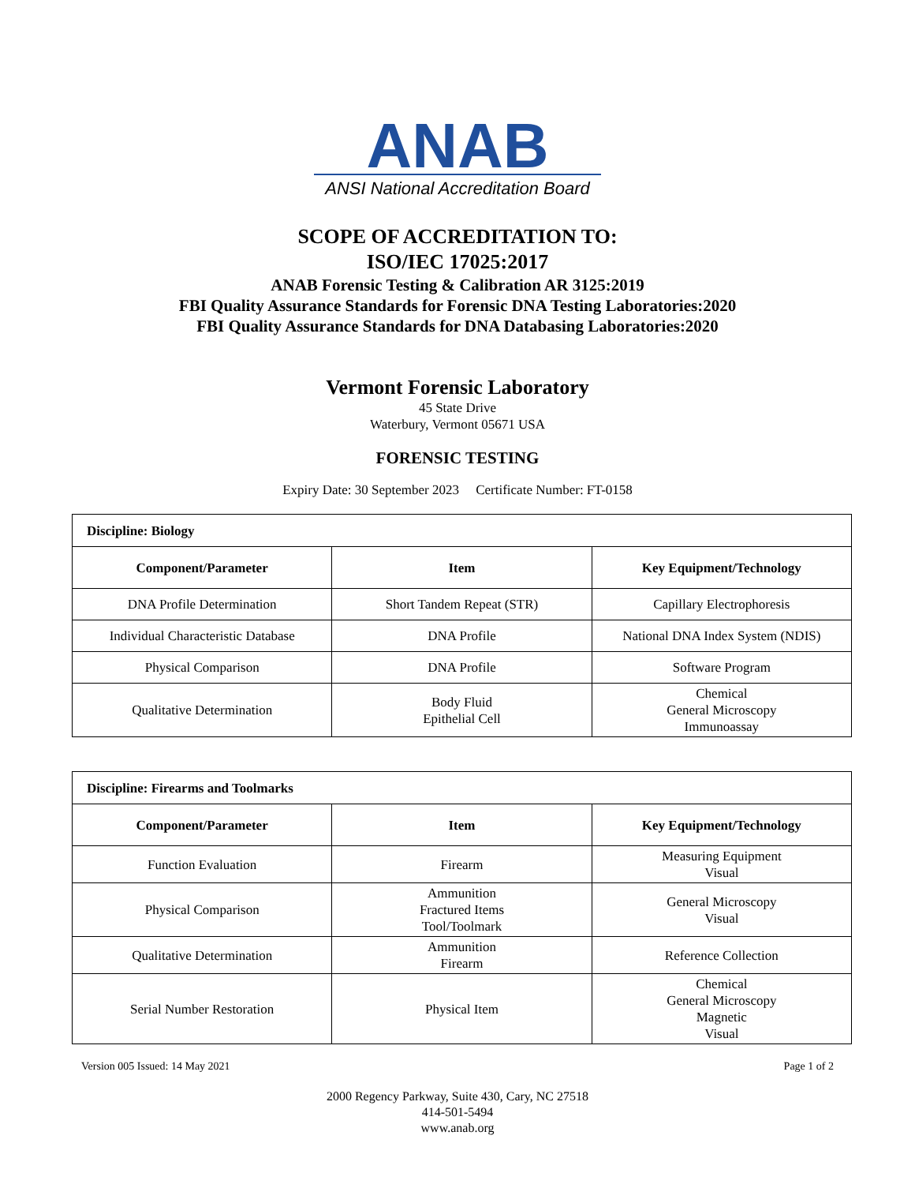ANAB
ANSI National Accreditation Board
SCOPE OF ACCREDITATION TO:
ISO/IEC 17025:2017
ANAB Forensic Testing & Calibration AR 3125:2019
FBI Quality Assurance Standards for Forensic DNA Testing Laboratories:2020
FBI Quality Assurance Standards for DNA Databasing Laboratories:2020
Vermont Forensic Laboratory
45 State Drive
Waterbury, Vermont 05671 USA
FORENSIC TESTING
Expiry Date: 30 September 2023 Certificate Number: FT-0158
| Discipline: Biology | | |
| Component/Parameter | Item | Key Equipment/Technology |
| DNA Profile Determination | Short Tandem Repeat (STR) | Capillary Electrophoresis |
| Individual Characteristic Database | DNA Profile | National DNA Index System (NDIS) |
| Physical Comparison | DNA Profile | Software Program |
| Qualitative Determination | Body Fluid Epithelial Cell | Chemical General Microscopy Immunoassay |
| Discipline: Firearms and Toolmarks | | |
| Component/Parameter | Item | Key Equipment/Technology |
| Function Evaluation | Firearm | Measuring Equipment Visual |
| Physical Comparison | Ammunition Fractured Items Tool/Toolmark | General Microscopy Visual |
| Qualitative Determination | Ammunition Firearm | Reference Collection |
| Serial Number Restoration | Physical Item | Chemical General Microscopy Magnetic Visual |
Version 005 Issued: 14 May 2021 Page 1 of 2
2000 Regency Parkway, Suite 430, Cary, NC 27518
414-501-5494
www.anab.org